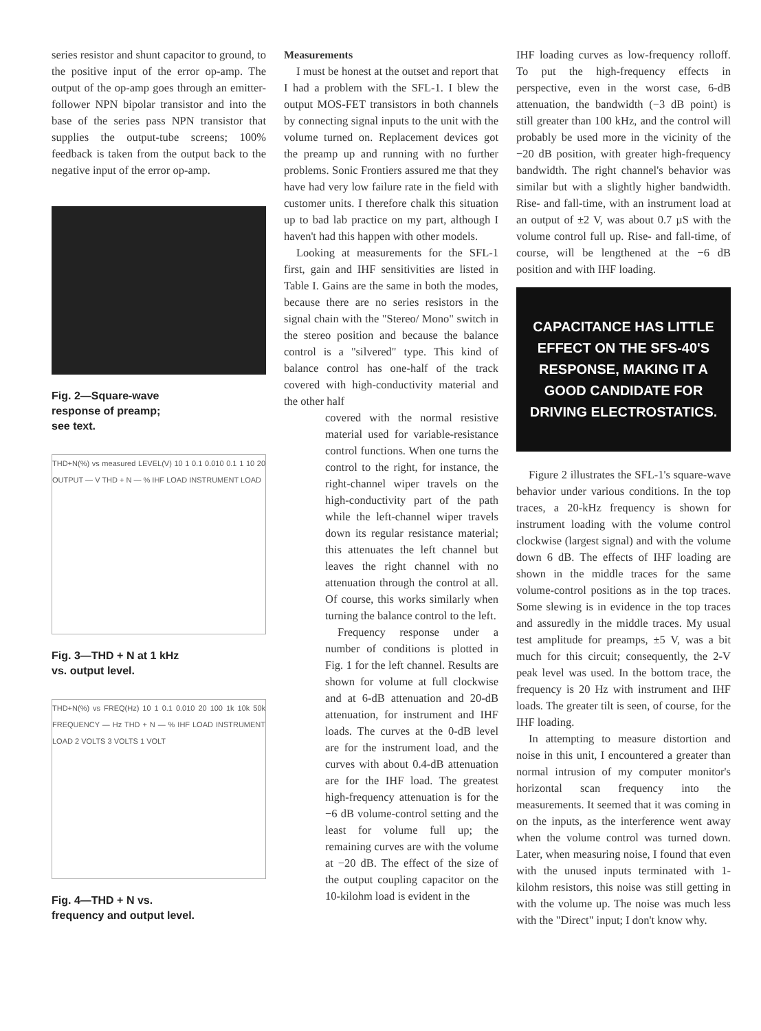series resistor and shunt capacitor to ground, to the positive input of the error op-amp. The output of the op-amp goes through an emitter-follower NPN bipolar transistor and into the base of the series pass NPN transistor that supplies the output-tube screens; 100% feedback is taken from the output back to the negative input of the error op-amp.
Fig. 2—Square-wave
response of preamp;
see text.
THD+N(%) vs measured LEVEL(V) 10 1 0.1 0.010 0.1 1 10 20 OUTPUT — V THD + N — % IHF LOAD INSTRUMENT LOAD
Fig. 3—THD + N at 1 kHz
vs. output level.
THD+N(%) vs FREQ(Hz) 10 1 0.1 0.010 20 100 1k 10k 50k FREQUENCY — Hz THD + N — % IHF LOAD INSTRUMENT LOAD 2 VOLTS 3 VOLTS 1 VOLT
Fig. 4—THD + N vs.
frequency and output level.
Measurements
I must be honest at the outset and report that I had a problem with the SFL-1. I blew the output MOS-FET transistors in both channels by connecting signal inputs to the unit with the volume turned on. Replacement devices got the preamp up and running with no further problems. Sonic Frontiers assured me that they have had very low failure rate in the field with customer units. I therefore chalk this situation up to bad lab practice on my part, although I haven't had this happen with other models.
Looking at measurements for the SFL-1 first, gain and IHF sensitivities are listed in Table I. Gains are the same in both the modes, because there are no series resistors in the signal chain with the "Stereo/ Mono" switch in the stereo position and because the balance control is a "silvered" type. This kind of balance control has one-half of the track covered with high-conductivity material and the other half
covered with the normal resistive material used for variable-resistance control functions. When one turns the control to the right, for instance, the right-channel wiper travels on the high-conductivity part of the path while the left-channel wiper travels down its regular resistance material; this attenuates the left channel but leaves the right channel with no attenuation through the control at all. Of course, this works similarly when turning the balance control to the left.
Frequency response under a number of conditions is plotted in Fig. 1 for the left channel. Results are shown for volume at full clockwise and at 6-dB attenuation and 20-dB attenuation, for instrument and IHF loads. The curves at the 0-dB level are for the instrument load, and the curves with about 0.4-dB attenuation are for the IHF load. The greatest high-frequency attenuation is for the −6 dB volume-control setting and the least for volume full up; the remaining curves are with the volume at −20 dB. The effect of the size of the output coupling capacitor on the 10-kilohm load is evident in the
IHF loading curves as low-frequency rolloff. To put the high-frequency effects in perspective, even in the worst case, 6-dB attenuation, the bandwidth (−3 dB point) is still greater than 100 kHz, and the control will probably be used more in the vicinity of the −20 dB position, with greater high-frequency bandwidth. The right channel's behavior was similar but with a slightly higher bandwidth. Rise- and fall-time, with an instrument load at an output of ±2 V, was about 0.7 µS with the volume control full up. Rise- and fall-time, of course, will be lengthened at the −6 dB position and with IHF loading.
CAPACITANCE HAS LITTLE EFFECT ON THE SFS-40'S RESPONSE, MAKING IT A GOOD CANDIDATE FOR DRIVING ELECTROSTATICS.
Figure 2 illustrates the SFL-1's square-wave behavior under various conditions. In the top traces, a 20-kHz frequency is shown for instrument loading with the volume control clockwise (largest signal) and with the volume down 6 dB. The effects of IHF loading are shown in the middle traces for the same volume-control positions as in the top traces. Some slewing is in evidence in the top traces and assuredly in the middle traces. My usual test amplitude for preamps, ±5 V, was a bit much for this circuit; consequently, the 2-V peak level was used. In the bottom trace, the frequency is 20 Hz with instrument and IHF loads. The greater tilt is seen, of course, for the IHF loading.
In attempting to measure distortion and noise in this unit, I encountered a greater than normal intrusion of my computer monitor's horizontal scan frequency into the measurements. It seemed that it was coming in on the inputs, as the interference went away when the volume control was turned down. Later, when measuring noise, I found that even with the unused inputs terminated with 1-kilohm resistors, this noise was still getting in with the volume up. The noise was much less with the "Direct" input; I don't know why.